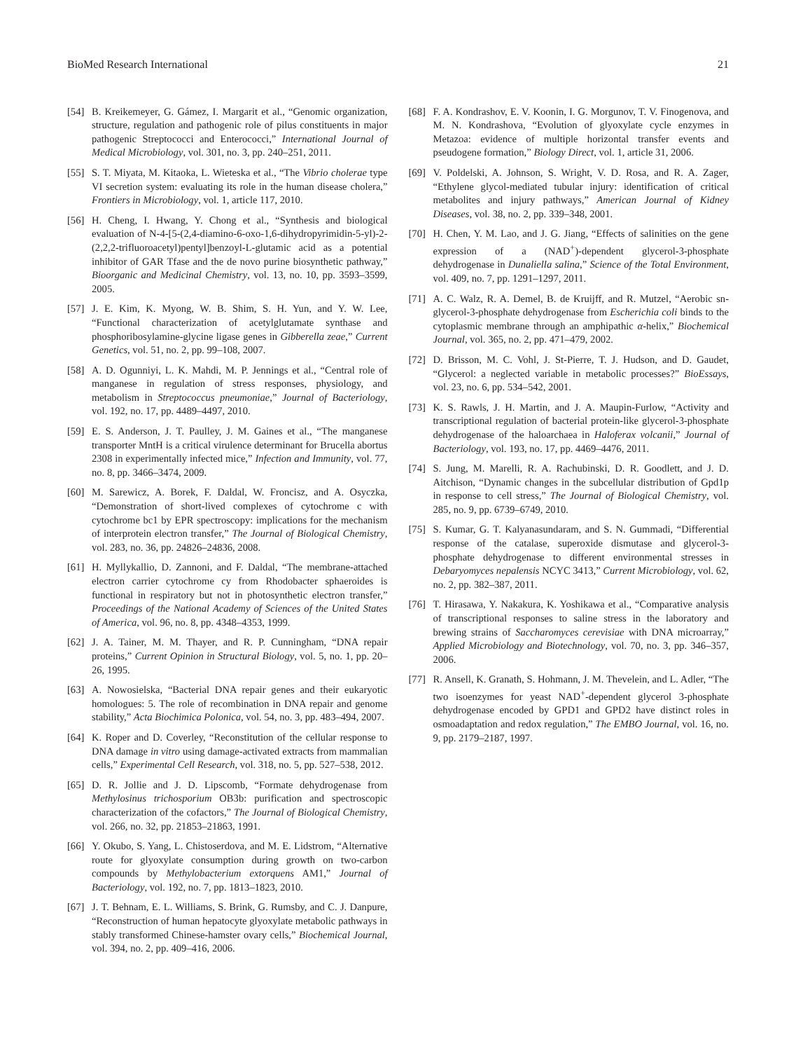BioMed Research International 21
[54] B. Kreikemeyer, G. Gámez, I. Margarit et al., “Genomic organization, structure, regulation and pathogenic role of pilus constituents in major pathogenic Streptococci and Enterococci,” International Journal of Medical Microbiology, vol. 301, no. 3, pp. 240–251, 2011.
[55] S. T. Miyata, M. Kitaoka, L. Wieteska et al., “The Vibrio cholerae type VI secretion system: evaluating its role in the human disease cholera,” Frontiers in Microbiology, vol. 1, article 117, 2010.
[56] H. Cheng, I. Hwang, Y. Chong et al., “Synthesis and biological evaluation of N-4-[5-(2,4-diamino-6-oxo-1,6-dihydropyrimidin-5-yl)-2-(2,2,2-trifluoroacetyl)pentyl]benzoyl-L-glutamic acid as a potential inhibitor of GAR Tfase and the de novo purine biosynthetic pathway,” Bioorganic and Medicinal Chemistry, vol. 13, no. 10, pp. 3593–3599, 2005.
[57] J. E. Kim, K. Myong, W. B. Shim, S. H. Yun, and Y. W. Lee, “Functional characterization of acetylglutamate synthase and phosphoribosylamine-glycine ligase genes in Gibberella zeae,” Current Genetics, vol. 51, no. 2, pp. 99–108, 2007.
[58] A. D. Ogunniyi, L. K. Mahdi, M. P. Jennings et al., “Central role of manganese in regulation of stress responses, physiology, and metabolism in Streptococcus pneumoniae,” Journal of Bacteriology, vol. 192, no. 17, pp. 4489–4497, 2010.
[59] E. S. Anderson, J. T. Paulley, J. M. Gaines et al., “The manganese transporter MntH is a critical virulence determinant for Brucella abortus 2308 in experimentally infected mice,” Infection and Immunity, vol. 77, no. 8, pp. 3466–3474, 2009.
[60] M. Sarewicz, A. Borek, F. Daldal, W. Froncisz, and A. Osyczka, “Demonstration of short-lived complexes of cytochrome c with cytochrome bc1 by EPR spectroscopy: implications for the mechanism of interprotein electron transfer,” The Journal of Biological Chemistry, vol. 283, no. 36, pp. 24826–24836, 2008.
[61] H. Myllykallio, D. Zannoni, and F. Daldal, “The membrane-attached electron carrier cytochrome cy from Rhodobacter sphaeroides is functional in respiratory but not in photosynthetic electron transfer,” Proceedings of the National Academy of Sciences of the United States of America, vol. 96, no. 8, pp. 4348–4353, 1999.
[62] J. A. Tainer, M. M. Thayer, and R. P. Cunningham, “DNA repair proteins,” Current Opinion in Structural Biology, vol. 5, no. 1, pp. 20–26, 1995.
[63] A. Nowosielska, “Bacterial DNA repair genes and their eukaryotic homologues: 5. The role of recombination in DNA repair and genome stability,” Acta Biochimica Polonica, vol. 54, no. 3, pp. 483–494, 2007.
[64] K. Roper and D. Coverley, “Reconstitution of the cellular response to DNA damage in vitro using damage-activated extracts from mammalian cells,” Experimental Cell Research, vol. 318, no. 5, pp. 527–538, 2012.
[65] D. R. Jollie and J. D. Lipscomb, “Formate dehydrogenase from Methylosinus trichosporium OB3b: purification and spectroscopic characterization of the cofactors,” The Journal of Biological Chemistry, vol. 266, no. 32, pp. 21853–21863, 1991.
[66] Y. Okubo, S. Yang, L. Chistoserdova, and M. E. Lidstrom, “Alternative route for glyoxylate consumption during growth on two-carbon compounds by Methylobacterium extorquens AM1,” Journal of Bacteriology, vol. 192, no. 7, pp. 1813–1823, 2010.
[67] J. T. Behnam, E. L. Williams, S. Brink, G. Rumsby, and C. J. Danpure, “Reconstruction of human hepatocyte glyoxylate metabolic pathways in stably transformed Chinese-hamster ovary cells,” Biochemical Journal, vol. 394, no. 2, pp. 409–416, 2006.
[68] F. A. Kondrashov, E. V. Koonin, I. G. Morgunov, T. V. Finogenova, and M. N. Kondrashova, “Evolution of glyoxylate cycle enzymes in Metazoa: evidence of multiple horizontal transfer events and pseudogene formation,” Biology Direct, vol. 1, article 31, 2006.
[69] V. Poldelski, A. Johnson, S. Wright, V. D. Rosa, and R. A. Zager, “Ethylene glycol-mediated tubular injury: identification of critical metabolites and injury pathways,” American Journal of Kidney Diseases, vol. 38, no. 2, pp. 339–348, 2001.
[70] H. Chen, Y. M. Lao, and J. G. Jiang, “Effects of salinities on the gene expression of a (NAD<sup>+</sup>)-dependent glycerol-3-phosphate dehydrogenase in Dunaliella salina,” Science of the Total Environment, vol. 409, no. 7, pp. 1291–1297, 2011.
[71] A. C. Walz, R. A. Demel, B. de Kruijff, and R. Mutzel, “Aerobic sn-glycerol-3-phosphate dehydrogenase from Escherichia coli binds to the cytoplasmic membrane through an amphipathic α-helix,” Biochemical Journal, vol. 365, no. 2, pp. 471–479, 2002.
[72] D. Brisson, M. C. Vohl, J. St-Pierre, T. J. Hudson, and D. Gaudet, “Glycerol: a neglected variable in metabolic processes?” BioEssays, vol. 23, no. 6, pp. 534–542, 2001.
[73] K. S. Rawls, J. H. Martin, and J. A. Maupin-Furlow, “Activity and transcriptional regulation of bacterial protein-like glycerol-3-phosphate dehydrogenase of the haloarchaea in Haloferax volcanii,” Journal of Bacteriology, vol. 193, no. 17, pp. 4469–4476, 2011.
[74] S. Jung, M. Marelli, R. A. Rachubinski, D. R. Goodlett, and J. D. Aitchison, “Dynamic changes in the subcellular distribution of Gpd1p in response to cell stress,” The Journal of Biological Chemistry, vol. 285, no. 9, pp. 6739–6749, 2010.
[75] S. Kumar, G. T. Kalyanasundaram, and S. N. Gummadi, “Differential response of the catalase, superoxide dismutase and glycerol-3-phosphate dehydrogenase to different environmental stresses in Debaryomyces nepalensis NCYC 3413,” Current Microbiology, vol. 62, no. 2, pp. 382–387, 2011.
[76] T. Hirasawa, Y. Nakakura, K. Yoshikawa et al., “Comparative analysis of transcriptional responses to saline stress in the laboratory and brewing strains of Saccharomyces cerevisiae with DNA microarray,” Applied Microbiology and Biotechnology, vol. 70, no. 3, pp. 346–357, 2006.
[77] R. Ansell, K. Granath, S. Hohmann, J. M. Thevelein, and L. Adler, “The two isoenzymes for yeast NAD<sup>+</sup>-dependent glycerol 3-phosphate dehydrogenase encoded by GPD1 and GPD2 have distinct roles in osmoadaptation and redox regulation,” The EMBO Journal, vol. 16, no. 9, pp. 2179–2187, 1997.